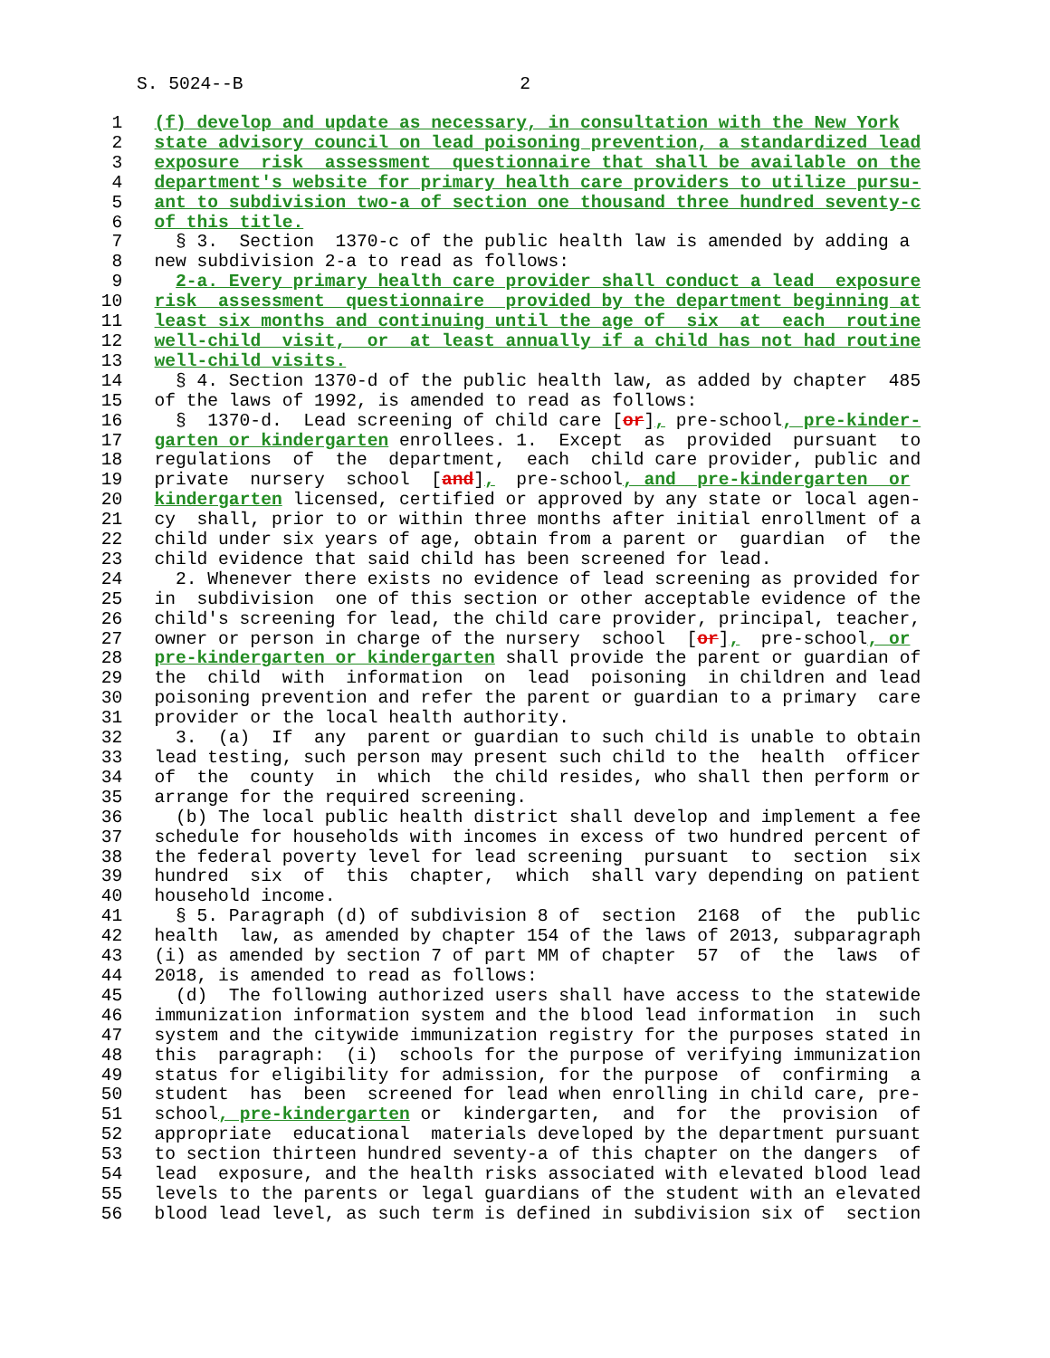S. 5024--B 2
  1   (f) develop and update as necessary, in consultation with the New York
  2   state advisory council on lead poisoning prevention, a standardized lead
  3   exposure  risk  assessment  questionnaire that shall be available on the
  4   department's website for primary health care providers to utilize pursu-
  5   ant to subdivision two-a of section one thousand three hundred seventy-c
  6   of this title.
  7     § 3.  Section  1370-c of the public health law is amended by adding a
  8   new subdivision 2-a to read as follows:
  9     2-a. Every primary health care provider shall conduct a lead  exposure
 10   risk  assessment  questionnaire  provided by the department beginning at
 11   least six months and continuing until the age of  six  at  each  routine
 12   well-child  visit,  or  at least annually if a child has not had routine
 13   well-child visits.
 14     § 4. Section 1370-d of the public health law, as added by chapter  485
 15   of the laws of 1992, is amended to read as follows:
 16     §  1370-d.  Lead screening of child care [or], pre-school, pre-kinder-
 17   garten or kindergarten enrollees. 1.  Except  as  provided  pursuant  to
 18   regulations  of  the  department,  each  child care provider, public and
 19   private  nursery  school  [and],  pre-school, and  pre-kindergarten  or
 20   kindergarten licensed, certified or approved by any state or local agen-
 21   cy  shall, prior to or within three months after initial enrollment of a
 22   child under six years of age, obtain from a parent or  guardian  of  the
 23   child evidence that said child has been screened for lead.
 24     2. Whenever there exists no evidence of lead screening as provided for
 25   in  subdivision  one of this section or other acceptable evidence of the
 26   child's screening for lead, the child care provider, principal, teacher,
 27   owner or person in charge of the nursery  school  [or],  pre-school, or
 28   pre-kindergarten or kindergarten shall provide the parent or guardian of
 29   the  child  with  information  on  lead  poisoning  in children and lead
 30   poisoning prevention and refer the parent or guardian to a primary  care
 31   provider or the local health authority.
 32     3.  (a)  If  any  parent or guardian to such child is unable to obtain
 33   lead testing, such person may present such child to the  health  officer
 34   of  the  county  in  which  the child resides, who shall then perform or
 35   arrange for the required screening.
 36     (b) The local public health district shall develop and implement a fee
 37   schedule for households with incomes in excess of two hundred percent of
 38   the federal poverty level for lead screening  pursuant  to  section  six
 39   hundred  six  of  this  chapter,  which  shall vary depending on patient
 40   household income.
 41     § 5. Paragraph (d) of subdivision 8 of  section  2168  of  the  public
 42   health  law, as amended by chapter 154 of the laws of 2013, subparagraph
 43   (i) as amended by section 7 of part MM of chapter  57  of  the  laws  of
 44   2018, is amended to read as follows:
 45     (d)  The following authorized users shall have access to the statewide
 46   immunization information system and the blood lead information  in  such
 47   system and the citywide immunization registry for the purposes stated in
 48   this  paragraph:  (i)  schools for the purpose of verifying immunization
 49   status for eligibility for admission, for the purpose  of  confirming  a
 50   student  has  been  screened for lead when enrolling in child care, pre-
 51   school, pre-kindergarten or  kindergarten,  and  for  the  provision  of
 52   appropriate  educational  materials developed by the department pursuant
 53   to section thirteen hundred seventy-a of this chapter on the dangers  of
 54   lead  exposure, and the health risks associated with elevated blood lead
 55   levels to the parents or legal guardians of the student with an elevated
 56   blood lead level, as such term is defined in subdivision six of  section